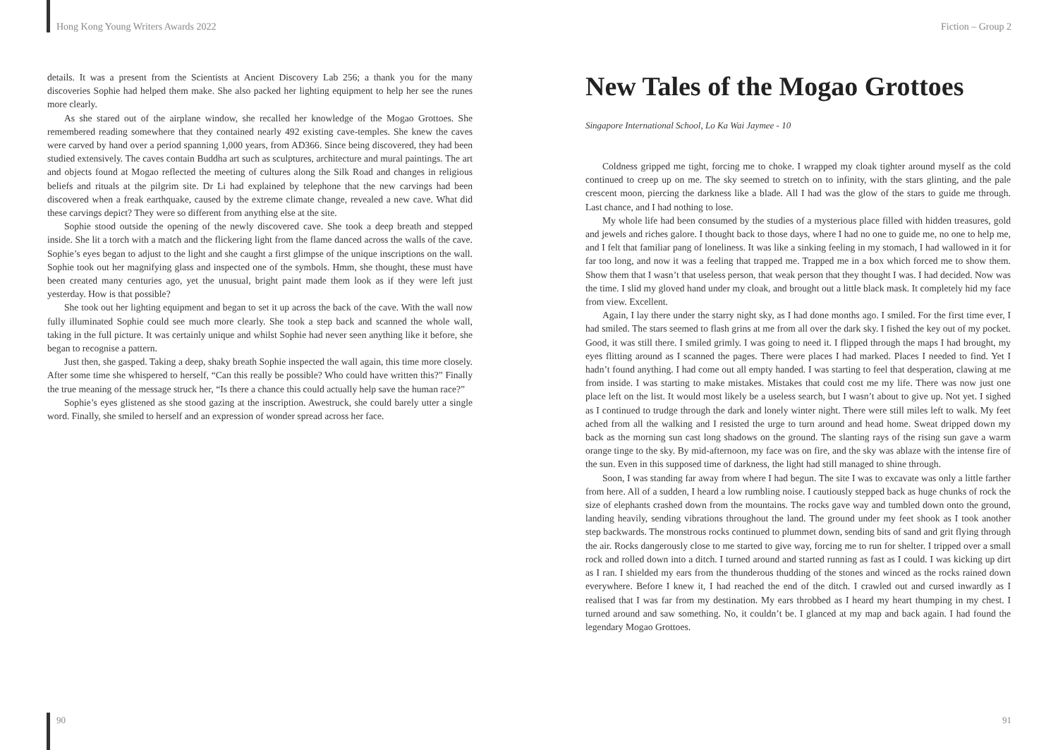Hong Kong Young Writers Awards 2022
details. It was a present from the Scientists at Ancient Discovery Lab 256; a thank you for the many discoveries Sophie had helped them make. She also packed her lighting equipment to help her see the runes more clearly.
As she stared out of the airplane window, she recalled her knowledge of the Mogao Grottoes. She remembered reading somewhere that they contained nearly 492 existing cave-temples. She knew the caves were carved by hand over a period spanning 1,000 years, from AD366. Since being discovered, they had been studied extensively. The caves contain Buddha art such as sculptures, architecture and mural paintings. The art and objects found at Mogao reflected the meeting of cultures along the Silk Road and changes in religious beliefs and rituals at the pilgrim site. Dr Li had explained by telephone that the new carvings had been discovered when a freak earthquake, caused by the extreme climate change, revealed a new cave. What did these carvings depict? They were so different from anything else at the site.
Sophie stood outside the opening of the newly discovered cave. She took a deep breath and stepped inside. She lit a torch with a match and the flickering light from the flame danced across the walls of the cave. Sophie’s eyes began to adjust to the light and she caught a first glimpse of the unique inscriptions on the wall. Sophie took out her magnifying glass and inspected one of the symbols. Hmm, she thought, these must have been created many centuries ago, yet the unusual, bright paint made them look as if they were left just yesterday. How is that possible?
She took out her lighting equipment and began to set it up across the back of the cave. With the wall now fully illuminated Sophie could see much more clearly. She took a step back and scanned the whole wall, taking in the full picture. It was certainly unique and whilst Sophie had never seen anything like it before, she began to recognise a pattern.
Just then, she gasped. Taking a deep, shaky breath Sophie inspected the wall again, this time more closely. After some time she whispered to herself, “Can this really be possible? Who could have written this?” Finally the true meaning of the message struck her, “Is there a chance this could actually help save the human race?”
Sophie’s eyes glistened as she stood gazing at the inscription. Awestruck, she could barely utter a single word. Finally, she smiled to herself and an expression of wonder spread across her face.
90
Fiction – Group 2
New Tales of the Mogao Grottoes
Singapore International School, Lo Ka Wai Jaymee - 10
Coldness gripped me tight, forcing me to choke. I wrapped my cloak tighter around myself as the cold continued to creep up on me. The sky seemed to stretch on to infinity, with the stars glinting, and the pale crescent moon, piercing the darkness like a blade. All I had was the glow of the stars to guide me through. Last chance, and I had nothing to lose.
My whole life had been consumed by the studies of a mysterious place filled with hidden treasures, gold and jewels and riches galore. I thought back to those days, where I had no one to guide me, no one to help me, and I felt that familiar pang of loneliness. It was like a sinking feeling in my stomach, I had wallowed in it for far too long, and now it was a feeling that trapped me. Trapped me in a box which forced me to show them. Show them that I wasn’t that useless person, that weak person that they thought I was. I had decided. Now was the time. I slid my gloved hand under my cloak, and brought out a little black mask. It completely hid my face from view. Excellent.
Again, I lay there under the starry night sky, as I had done months ago. I smiled. For the first time ever, I had smiled. The stars seemed to flash grins at me from all over the dark sky. I fished the key out of my pocket. Good, it was still there. I smiled grimly. I was going to need it. I flipped through the maps I had brought, my eyes flitting around as I scanned the pages. There were places I had marked. Places I needed to find. Yet I hadn’t found anything. I had come out all empty handed. I was starting to feel that desperation, clawing at me from inside. I was starting to make mistakes. Mistakes that could cost me my life. There was now just one place left on the list. It would most likely be a useless search, but I wasn’t about to give up. Not yet. I sighed as I continued to trudge through the dark and lonely winter night. There were still miles left to walk. My feet ached from all the walking and I resisted the urge to turn around and head home. Sweat dripped down my back as the morning sun cast long shadows on the ground. The slanting rays of the rising sun gave a warm orange tinge to the sky. By mid-afternoon, my face was on fire, and the sky was ablaze with the intense fire of the sun. Even in this supposed time of darkness, the light had still managed to shine through.
Soon, I was standing far away from where I had begun. The site I was to excavate was only a little farther from here. All of a sudden, I heard a low rumbling noise. I cautiously stepped back as huge chunks of rock the size of elephants crashed down from the mountains. The rocks gave way and tumbled down onto the ground, landing heavily, sending vibrations throughout the land. The ground under my feet shook as I took another step backwards. The monstrous rocks continued to plummet down, sending bits of sand and grit flying through the air. Rocks dangerously close to me started to give way, forcing me to run for shelter. I tripped over a small rock and rolled down into a ditch. I turned around and started running as fast as I could. I was kicking up dirt as I ran. I shielded my ears from the thunderous thudding of the stones and winced as the rocks rained down everywhere. Before I knew it, I had reached the end of the ditch. I crawled out and cursed inwardly as I realised that I was far from my destination. My ears throbbed as I heard my heart thumping in my chest. I turned around and saw something. No, it couldn’t be. I glanced at my map and back again. I had found the legendary Mogao Grottoes.
91